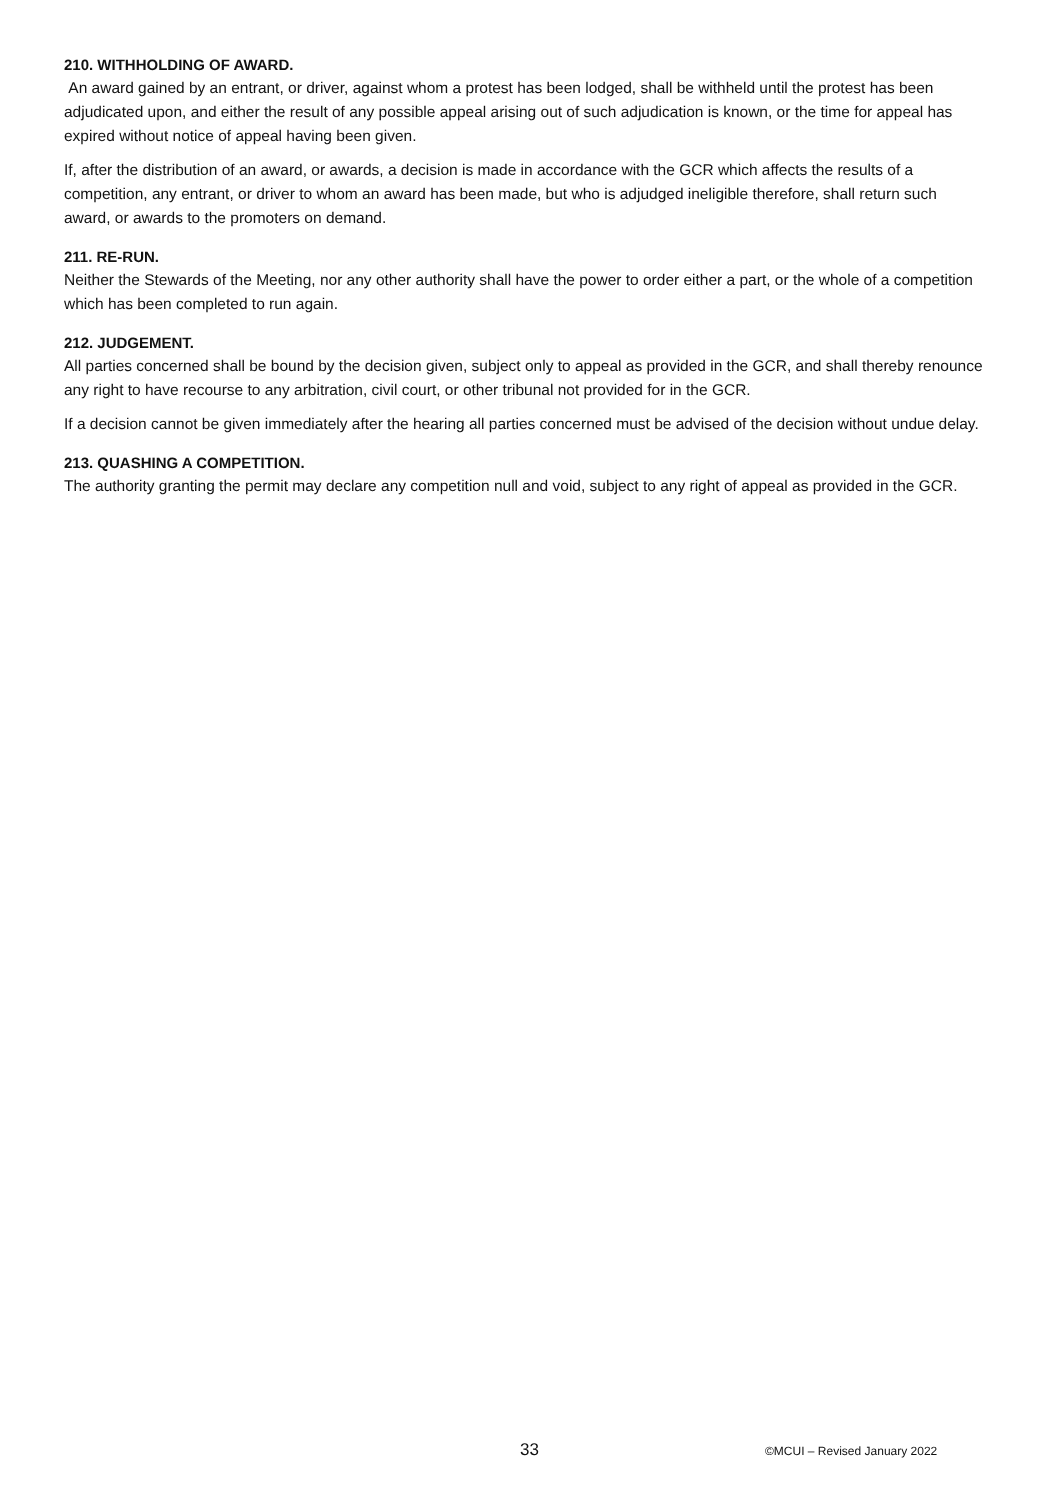210. WITHHOLDING OF AWARD.
An award gained by an entrant, or driver, against whom a protest has been lodged, shall be withheld until the protest has been adjudicated upon, and either the result of any possible appeal arising out of such adjudication is known, or the time for appeal has expired without notice of appeal having been given.
If, after the distribution of an award, or awards, a decision is made in accordance with the GCR which affects the results of a competition, any entrant, or driver to whom an award has been made, but who is adjudged ineligible therefore, shall return such award, or awards to the promoters on demand.
211. RE-RUN.
Neither the Stewards of the Meeting, nor any other authority shall have the power to order either a part, or the whole of a competition which has been completed to run again.
212. JUDGEMENT.
All parties concerned shall be bound by the decision given, subject only to appeal as provided in the GCR, and shall thereby renounce any right to have recourse to any arbitration, civil court, or other tribunal not provided for in the GCR.
If a decision cannot be given immediately after the hearing all parties concerned must be advised of the decision without undue delay.
213. QUASHING A COMPETITION.
The authority granting the permit may declare any competition null and void, subject to any right of appeal as provided in the GCR.
33 ©MCUI – Revised January 2022